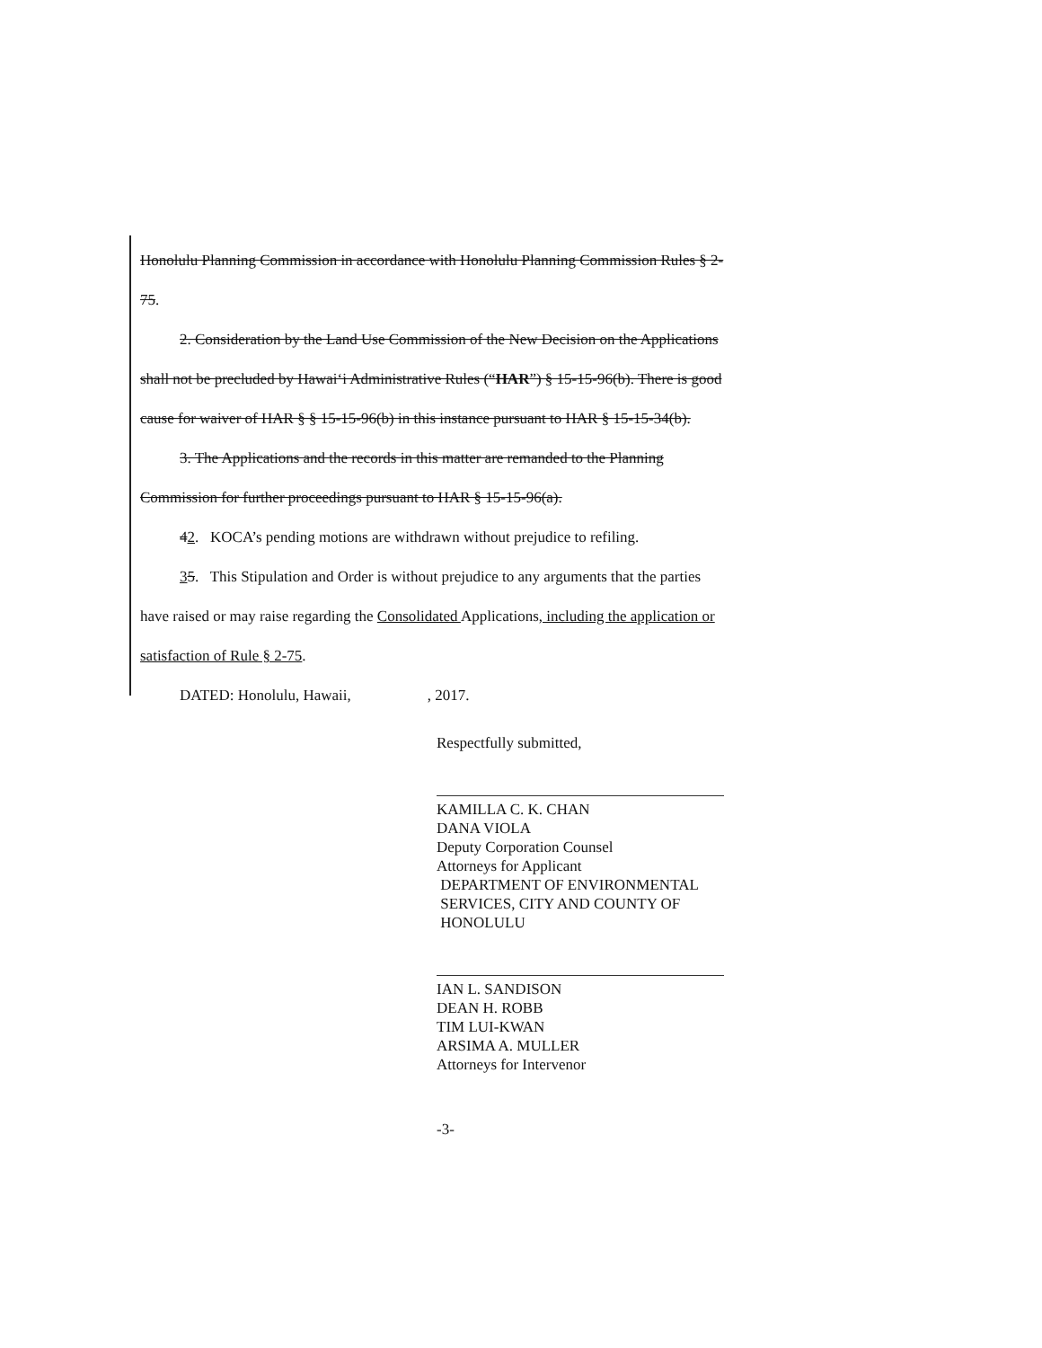Honolulu Planning Commission in accordance with Honolulu Planning Commission Rules § 2-75.
2. Consideration by the Land Use Commission of the New Decision on the Applications shall not be precluded by Hawai‘i Administrative Rules (“HAR”) § 15-15-96(b). There is good cause for waiver of HAR § § 15-15-96(b) in this instance pursuant to HAR § 15-15-34(b).
3. The Applications and the records in this matter are remanded to the Planning Commission for further proceedings pursuant to HAR § 15-15-96(a).
42. KOCA’s pending motions are withdrawn without prejudice to refiling.
35. This Stipulation and Order is without prejudice to any arguments that the parties have raised or may raise regarding the Consolidated Applications, including the application or satisfaction of Rule § 2-75.
DATED: Honolulu, Hawaii, , 2017.
Respectfully submitted,
KAMILLA C. K. CHAN
DANA VIOLA
Deputy Corporation Counsel
Attorneys for Applicant
DEPARTMENT OF ENVIRONMENTAL
SERVICES, CITY AND COUNTY OF
HONOLULU
IAN L. SANDISON
DEAN H. ROBB
TIM LUI-KWAN
ARSIMA A. MULLER
Attorneys for Intervenor
-3-